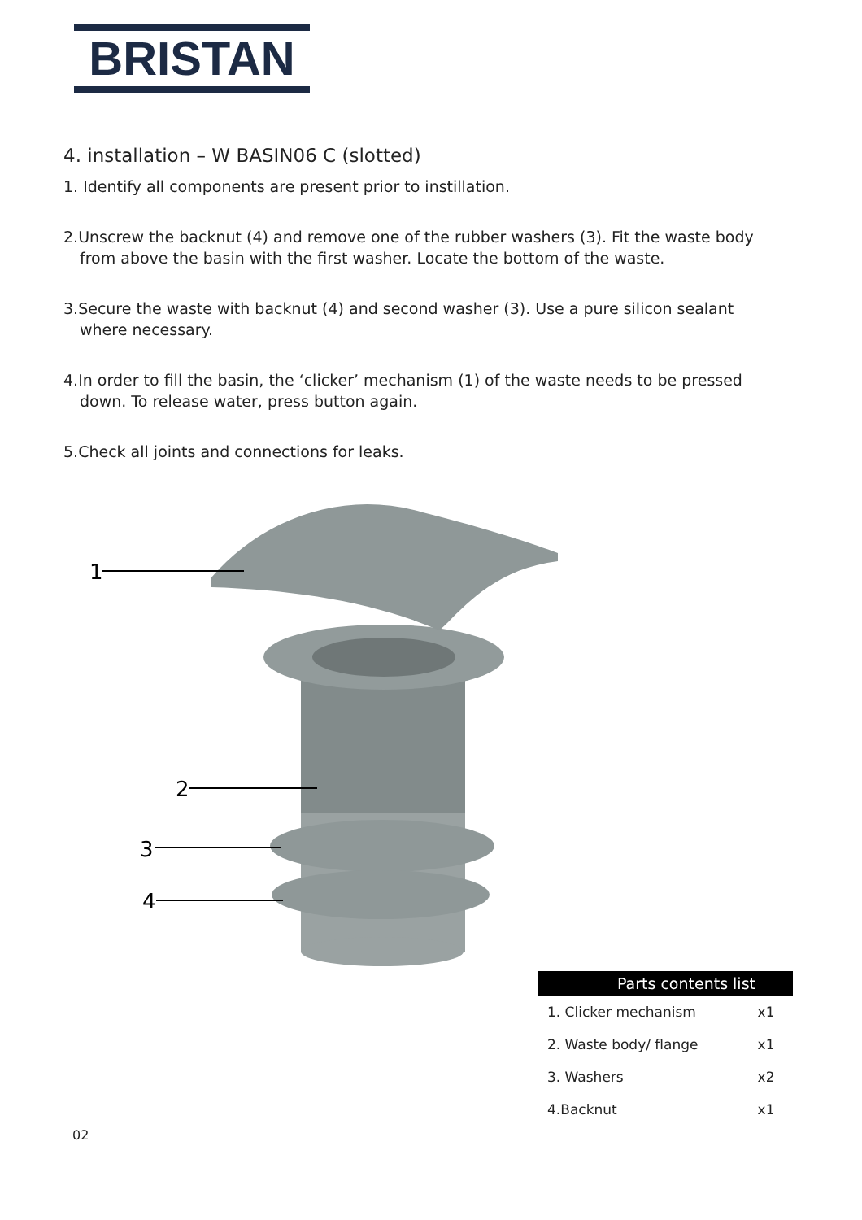BRISTAN
4. installation – W BASIN06 C (slotted)
1. Identify all components are present prior to instillation.
2.Unscrew the backnut (4) and remove one of the rubber washers (3). Fit the waste body from above the basin with the first washer. Locate the bottom of the waste.
3.Secure the waste with backnut (4) and second washer (3). Use a pure silicon sealant where necessary.
4.In order to fill the basin, the ‘clicker’ mechanism (1) of the waste needs to be pressed down. To release water, press button again.
5.Check all joints and connections for leaks.
1
2
3
4
| Parts contents list | |
| --- | --- |
| 1. Clicker mechanism | x1 |
| 2. Waste body/ flange | x1 |
| 3. Washers | x2 |
| 4.Backnut | x1 |
02